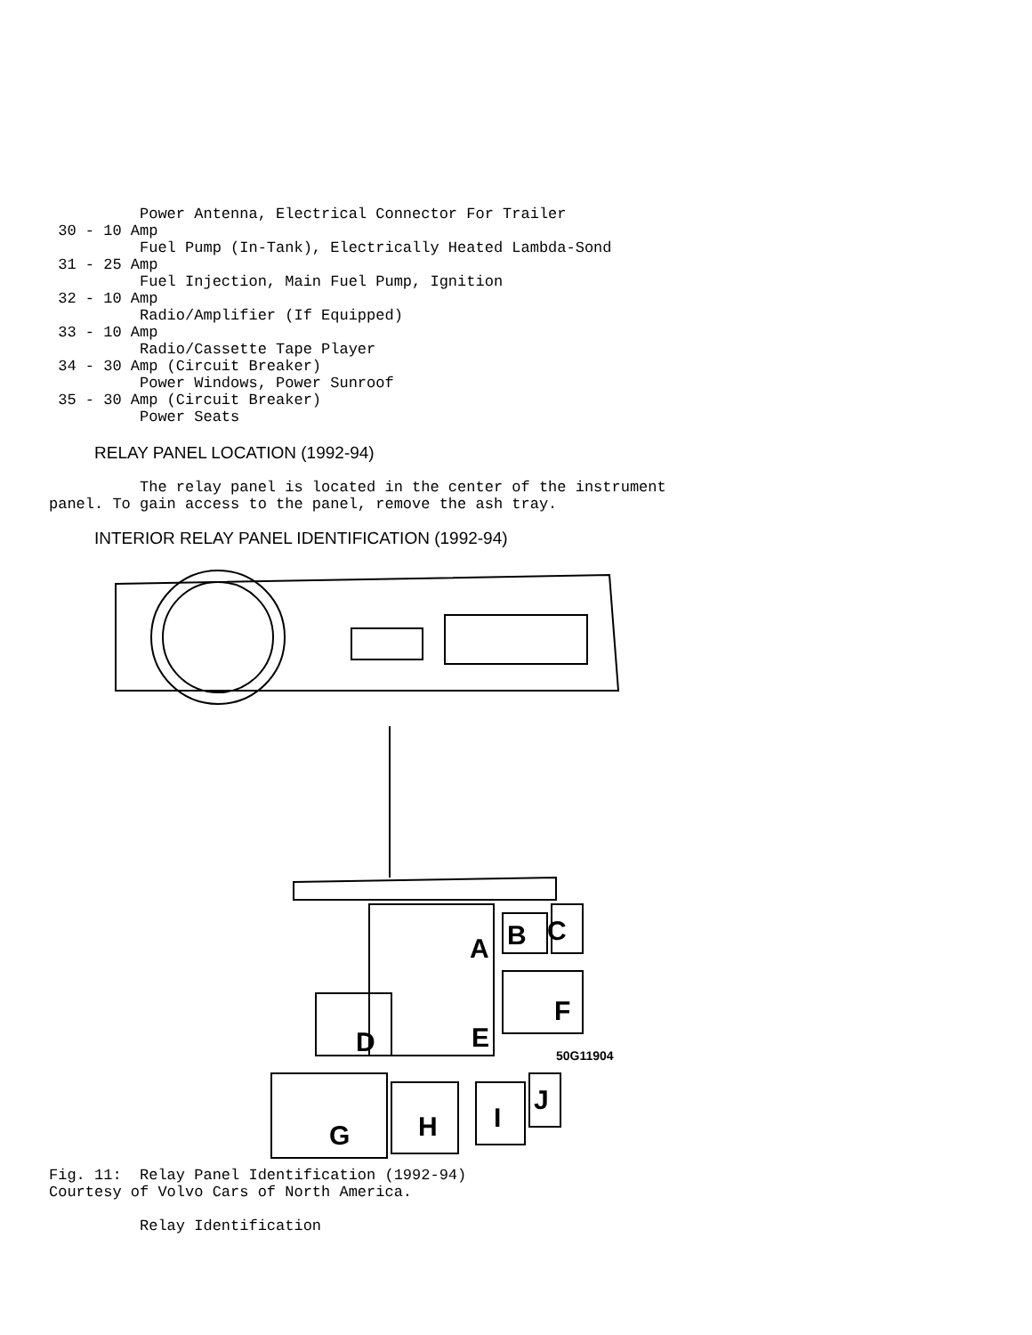Power Antenna, Electrical Connector For Trailer
 30 - 10 Amp
          Fuel Pump (In-Tank), Electrically Heated Lambda-Sond
 31 - 25 Amp
          Fuel Injection, Main Fuel Pump, Ignition
 32 - 10 Amp
          Radio/Amplifier (If Equipped)
 33 - 10 Amp
          Radio/Cassette Tape Player
 34 - 30 Amp (Circuit Breaker)
          Power Windows, Power Sunroof
 35 - 30 Amp (Circuit Breaker)
          Power Seats
RELAY PANEL LOCATION (1992-94)
          The relay panel is located in the center of the instrument
panel. To gain access to the panel, remove the ash tray.
INTERIOR RELAY PANEL IDENTIFICATION (1992-94)
A
B
C
D
E
F
G
H
I
J
50G11904
Fig. 11:  Relay Panel Identification (1992-94)
Courtesy of Volvo Cars of North America.

          Relay Identification